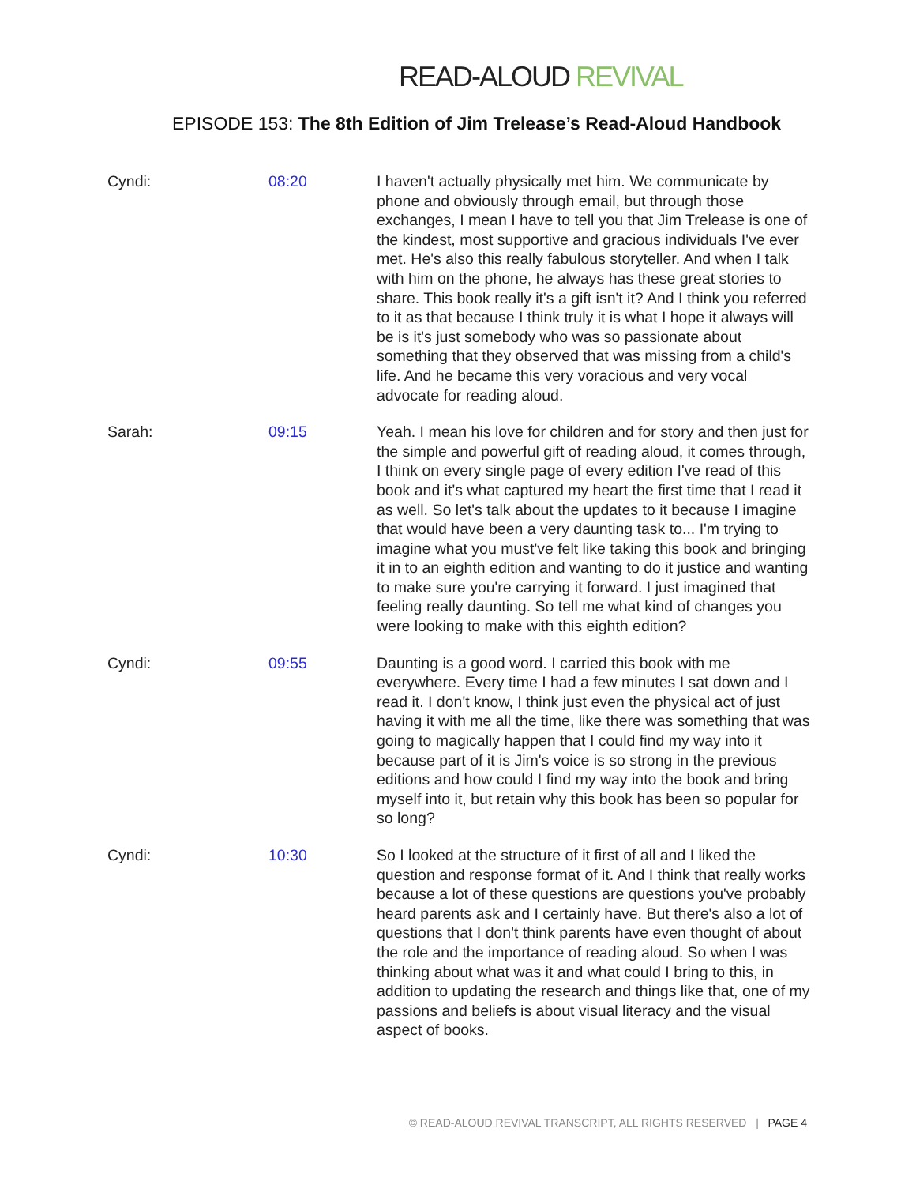READ-ALOUD REVIVAL
EPISODE 153: The 8th Edition of Jim Trelease’s Read-Aloud Handbook
Cyndi: 08:20 I haven't actually physically met him. We communicate by phone and obviously through email, but through those exchanges, I mean I have to tell you that Jim Trelease is one of the kindest, most supportive and gracious individuals I've ever met. He's also this really fabulous storyteller. And when I talk with him on the phone, he always has these great stories to share. This book really it's a gift isn't it? And I think you referred to it as that because I think truly it is what I hope it always will be is it's just somebody who was so passionate about something that they observed that was missing from a child's life. And he became this very voracious and very vocal advocate for reading aloud.
Sarah: 09:15 Yeah. I mean his love for children and for story and then just for the simple and powerful gift of reading aloud, it comes through, I think on every single page of every edition I've read of this book and it's what captured my heart the first time that I read it as well. So let's talk about the updates to it because I imagine that would have been a very daunting task to... I'm trying to imagine what you must've felt like taking this book and bringing it in to an eighth edition and wanting to do it justice and wanting to make sure you're carrying it forward. I just imagined that feeling really daunting. So tell me what kind of changes you were looking to make with this eighth edition?
Cyndi: 09:55 Daunting is a good word. I carried this book with me everywhere. Every time I had a few minutes I sat down and I read it. I don't know, I think just even the physical act of just having it with me all the time, like there was something that was going to magically happen that I could find my way into it because part of it is Jim's voice is so strong in the previous editions and how could I find my way into the book and bring myself into it, but retain why this book has been so popular for so long?
Cyndi: 10:30 So I looked at the structure of it first of all and I liked the question and response format of it. And I think that really works because a lot of these questions are questions you've probably heard parents ask and I certainly have. But there's also a lot of questions that I don't think parents have even thought of about the role and the importance of reading aloud. So when I was thinking about what was it and what could I bring to this, in addition to updating the research and things like that, one of my passions and beliefs is about visual literacy and the visual aspect of books.
© READ-ALOUD REVIVAL TRANSCRIPT, ALL RIGHTS RESERVED | PAGE 4